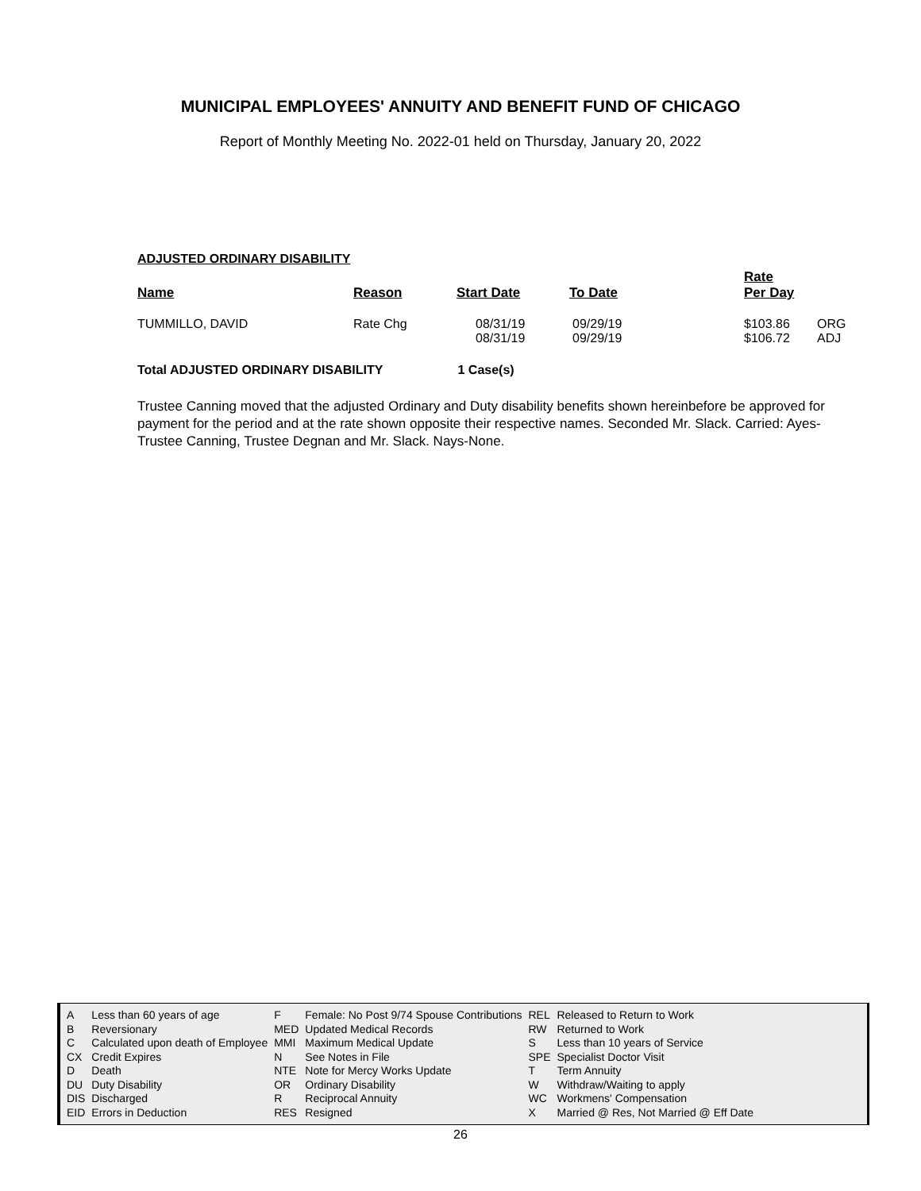MUNICIPAL EMPLOYEES' ANNUITY AND BENEFIT FUND OF CHICAGO
Report of Monthly Meeting No. 2022-01 held on Thursday, January 20, 2022
ADJUSTED ORDINARY DISABILITY
| Name | Reason | Start Date | To Date | Rate Per Day | |
| --- | --- | --- | --- | --- | --- |
| TUMMILLO, DAVID | Rate Chg | 08/31/19 08/31/19 | 09/29/19 09/29/19 | $103.86 $106.72 | ORG ADJ |
Total ADJUSTED ORDINARY DISABILITY 1 Case(s)
Trustee Canning moved that the adjusted Ordinary and Duty disability benefits shown hereinbefore be approved for payment for the period and at the rate shown opposite their respective names. Seconded Mr. Slack. Carried: Ayes- Trustee Canning, Trustee Degnan and Mr. Slack. Nays-None.
| A | Less than 60 years of age | F | Female: No Post 9/74 Spouse Contributions | REL | Released to Return to Work |
| B | Reversionary | MED | Updated Medical Records | RW | Returned to Work |
| C | Calculated upon death of Employee | MMI | Maximum Medical Update | S | Less than 10 years of Service |
| CX | Credit Expires | N | See Notes in File | SPE | Specialist Doctor Visit |
| D | Death | NTE | Note for Mercy Works Update | T | Term Annuity |
| DU | Duty Disability | OR | Ordinary Disability | W | Withdraw/Waiting to apply |
| DIS | Discharged | R | Reciprocal Annuity | WC | Workmens' Compensation |
| EID | Errors in Deduction | RES | Resigned | X | Married @ Res, Not Married @ Eff Date |
26